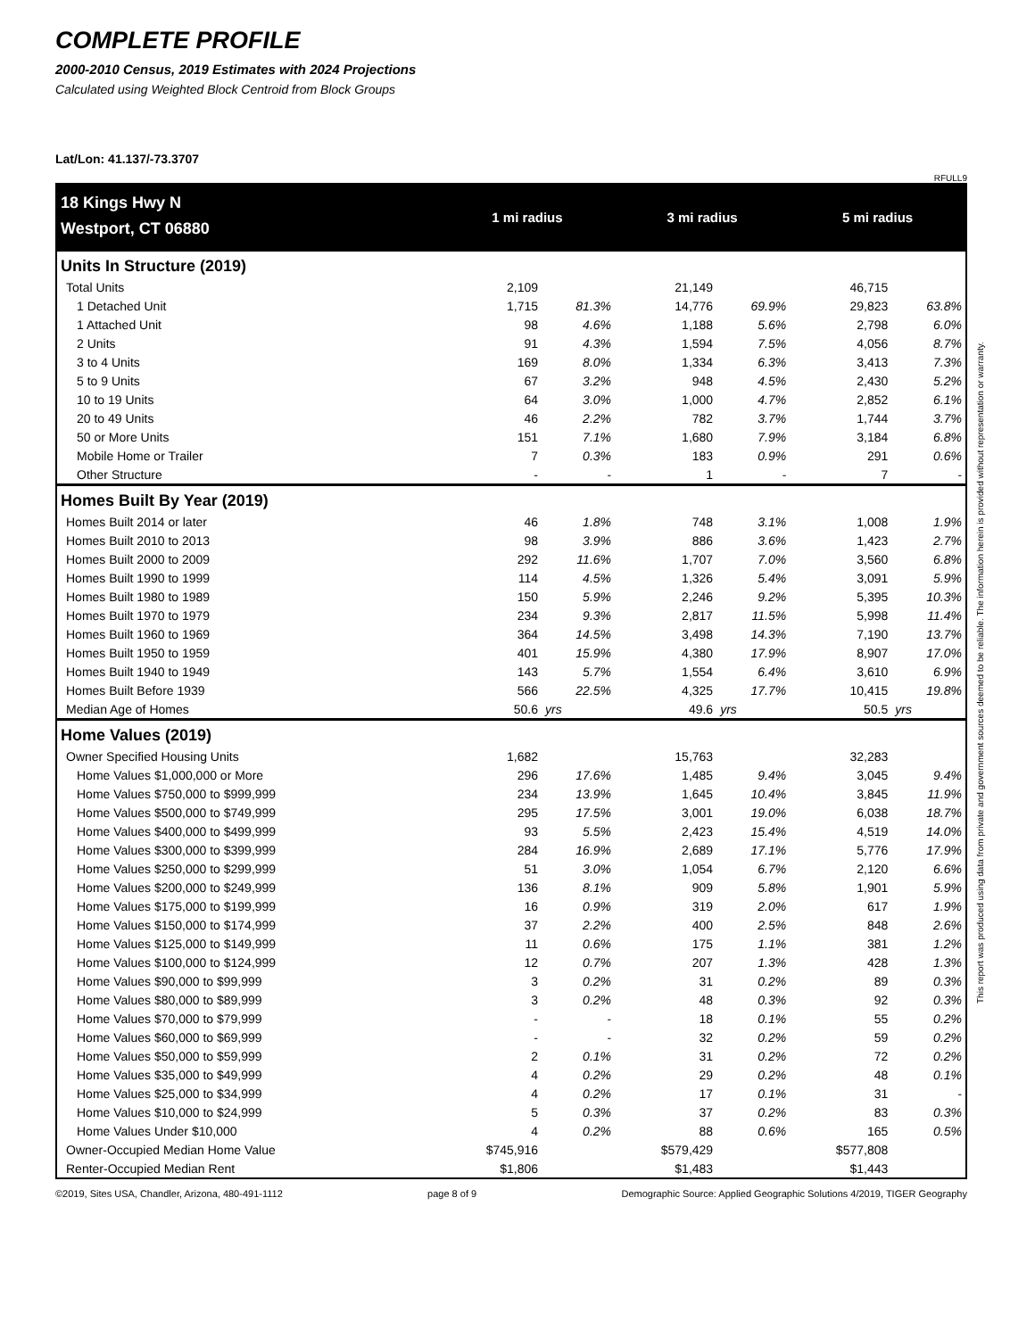COMPLETE PROFILE
2000-2010 Census, 2019 Estimates with 2024 Projections
Calculated using Weighted Block Centroid from Block Groups
Lat/Lon: 41.137/-73.3707
RFULL9
| 18 Kings Hwy N | 1 mi radius | | 3 mi radius | | 5 mi radius | |
| Westport, CT 06880 | | | | | | |
| Units In Structure (2019) | | | | | | |
| Total Units | 2,109 | | 21,149 | | 46,715 | |
| 1 Detached Unit | 1,715 | 81.3% | 14,776 | 69.9% | 29,823 | 63.8% |
| 1 Attached Unit | 98 | 4.6% | 1,188 | 5.6% | 2,798 | 6.0% |
| 2 Units | 91 | 4.3% | 1,594 | 7.5% | 4,056 | 8.7% |
| 3 to 4 Units | 169 | 8.0% | 1,334 | 6.3% | 3,413 | 7.3% |
| 5 to 9 Units | 67 | 3.2% | 948 | 4.5% | 2,430 | 5.2% |
| 10 to 19 Units | 64 | 3.0% | 1,000 | 4.7% | 2,852 | 6.1% |
| 20 to 49 Units | 46 | 2.2% | 782 | 3.7% | 1,744 | 3.7% |
| 50 or More Units | 151 | 7.1% | 1,680 | 7.9% | 3,184 | 6.8% |
| Mobile Home or Trailer | 7 | 0.3% | 183 | 0.9% | 291 | 0.6% |
| Other Structure | - | - | 1 | - | 7 | - |
| Homes Built By Year (2019) | | | | | | |
| Homes Built 2014 or later | 46 | 1.8% | 748 | 3.1% | 1,008 | 1.9% |
| Homes Built 2010 to 2013 | 98 | 3.9% | 886 | 3.6% | 1,423 | 2.7% |
| Homes Built 2000 to 2009 | 292 | 11.6% | 1,707 | 7.0% | 3,560 | 6.8% |
| Homes Built 1990 to 1999 | 114 | 4.5% | 1,326 | 5.4% | 3,091 | 5.9% |
| Homes Built 1980 to 1989 | 150 | 5.9% | 2,246 | 9.2% | 5,395 | 10.3% |
| Homes Built 1970 to 1979 | 234 | 9.3% | 2,817 | 11.5% | 5,998 | 11.4% |
| Homes Built 1960 to 1969 | 364 | 14.5% | 3,498 | 14.3% | 7,190 | 13.7% |
| Homes Built 1950 to 1959 | 401 | 15.9% | 4,380 | 17.9% | 8,907 | 17.0% |
| Homes Built 1940 to 1949 | 143 | 5.7% | 1,554 | 6.4% | 3,610 | 6.9% |
| Homes Built Before 1939 | 566 | 22.5% | 4,325 | 17.7% | 10,415 | 19.8% |
| Median Age of Homes | 50.6 | yrs | 49.6 | yrs | 50.5 | yrs |
| Home Values (2019) | | | | | | |
| Owner Specified Housing Units | 1,682 | | 15,763 | | 32,283 | |
| Home Values $1,000,000 or More | 296 | 17.6% | 1,485 | 9.4% | 3,045 | 9.4% |
| Home Values $750,000 to $999,999 | 234 | 13.9% | 1,645 | 10.4% | 3,845 | 11.9% |
| Home Values $500,000 to $749,999 | 295 | 17.5% | 3,001 | 19.0% | 6,038 | 18.7% |
| Home Values $400,000 to $499,999 | 93 | 5.5% | 2,423 | 15.4% | 4,519 | 14.0% |
| Home Values $300,000 to $399,999 | 284 | 16.9% | 2,689 | 17.1% | 5,776 | 17.9% |
| Home Values $250,000 to $299,999 | 51 | 3.0% | 1,054 | 6.7% | 2,120 | 6.6% |
| Home Values $200,000 to $249,999 | 136 | 8.1% | 909 | 5.8% | 1,901 | 5.9% |
| Home Values $175,000 to $199,999 | 16 | 0.9% | 319 | 2.0% | 617 | 1.9% |
| Home Values $150,000 to $174,999 | 37 | 2.2% | 400 | 2.5% | 848 | 2.6% |
| Home Values $125,000 to $149,999 | 11 | 0.6% | 175 | 1.1% | 381 | 1.2% |
| Home Values $100,000 to $124,999 | 12 | 0.7% | 207 | 1.3% | 428 | 1.3% |
| Home Values $90,000 to $99,999 | 3 | 0.2% | 31 | 0.2% | 89 | 0.3% |
| Home Values $80,000 to $89,999 | 3 | 0.2% | 48 | 0.3% | 92 | 0.3% |
| Home Values $70,000 to $79,999 | - | - | 18 | 0.1% | 55 | 0.2% |
| Home Values $60,000 to $69,999 | - | - | 32 | 0.2% | 59 | 0.2% |
| Home Values $50,000 to $59,999 | 2 | 0.1% | 31 | 0.2% | 72 | 0.2% |
| Home Values $35,000 to $49,999 | 4 | 0.2% | 29 | 0.2% | 48 | 0.1% |
| Home Values $25,000 to $34,999 | 4 | 0.2% | 17 | 0.1% | 31 | - |
| Home Values $10,000 to $24,999 | 5 | 0.3% | 37 | 0.2% | 83 | 0.3% |
| Home Values Under $10,000 | 4 | 0.2% | 88 | 0.6% | 165 | 0.5% |
| Owner-Occupied Median Home Value | $745,916 | | $579,429 | | $577,808 | |
| Renter-Occupied Median Rent | $1,806 | | $1,483 | | $1,443 | |
©2019, Sites USA, Chandler, Arizona, 480-491-1112 page 8 of 9 Demographic Source: Applied Geographic Solutions 4/2019, TIGER Geography
This report was produced using data from private and government sources deemed to be reliable. The information herein is provided without representation or warranty.